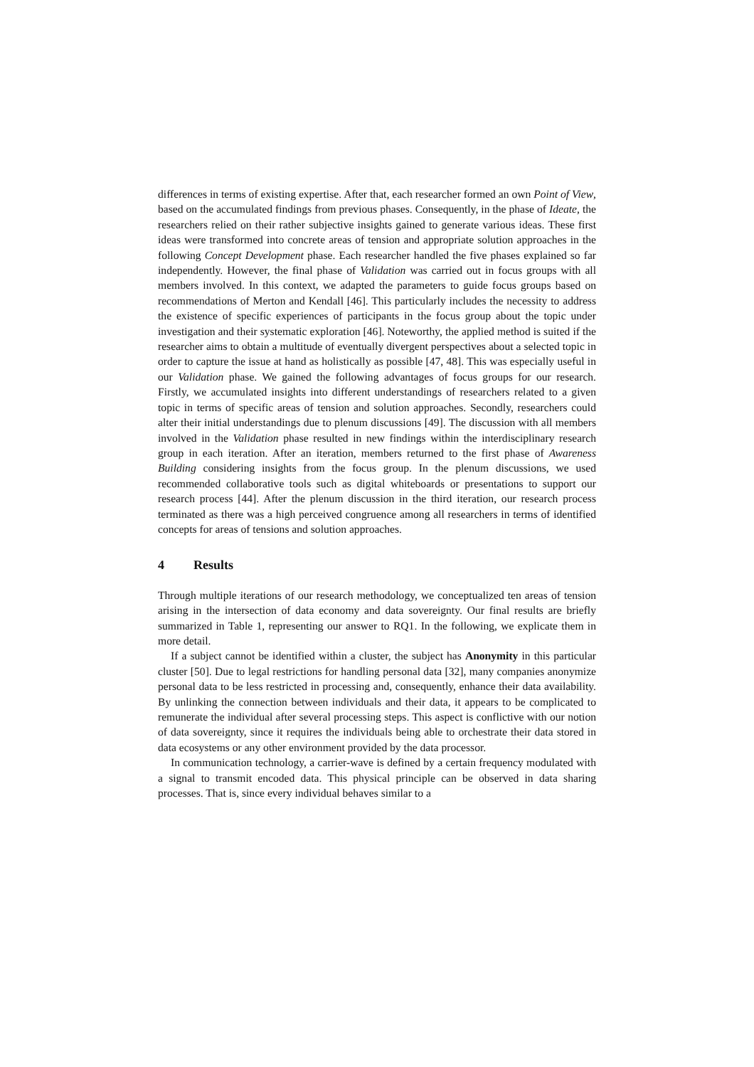differences in terms of existing expertise. After that, each researcher formed an own Point of View, based on the accumulated findings from previous phases. Consequently, in the phase of Ideate, the researchers relied on their rather subjective insights gained to generate various ideas. These first ideas were transformed into concrete areas of tension and appropriate solution approaches in the following Concept Development phase. Each researcher handled the five phases explained so far independently. However, the final phase of Validation was carried out in focus groups with all members involved. In this context, we adapted the parameters to guide focus groups based on recommendations of Merton and Kendall [46]. This particularly includes the necessity to address the existence of specific experiences of participants in the focus group about the topic under investigation and their systematic exploration [46]. Noteworthy, the applied method is suited if the researcher aims to obtain a multitude of eventually divergent perspectives about a selected topic in order to capture the issue at hand as holistically as possible [47, 48]. This was especially useful in our Validation phase. We gained the following advantages of focus groups for our research. Firstly, we accumulated insights into different understandings of researchers related to a given topic in terms of specific areas of tension and solution approaches. Secondly, researchers could alter their initial understandings due to plenum discussions [49]. The discussion with all members involved in the Validation phase resulted in new findings within the interdisciplinary research group in each iteration. After an iteration, members returned to the first phase of Awareness Building considering insights from the focus group. In the plenum discussions, we used recommended collaborative tools such as digital whiteboards or presentations to support our research process [44]. After the plenum discussion in the third iteration, our research process terminated as there was a high perceived congruence among all researchers in terms of identified concepts for areas of tensions and solution approaches.
4 Results
Through multiple iterations of our research methodology, we conceptualized ten areas of tension arising in the intersection of data economy and data sovereignty. Our final results are briefly summarized in Table 1, representing our answer to RQ1. In the following, we explicate them in more detail.
If a subject cannot be identified within a cluster, the subject has Anonymity in this particular cluster [50]. Due to legal restrictions for handling personal data [32], many companies anonymize personal data to be less restricted in processing and, consequently, enhance their data availability. By unlinking the connection between individuals and their data, it appears to be complicated to remunerate the individual after several processing steps. This aspect is conflictive with our notion of data sovereignty, since it requires the individuals being able to orchestrate their data stored in data ecosystems or any other environment provided by the data processor.
In communication technology, a carrier-wave is defined by a certain frequency modulated with a signal to transmit encoded data. This physical principle can be observed in data sharing processes. That is, since every individual behaves similar to a